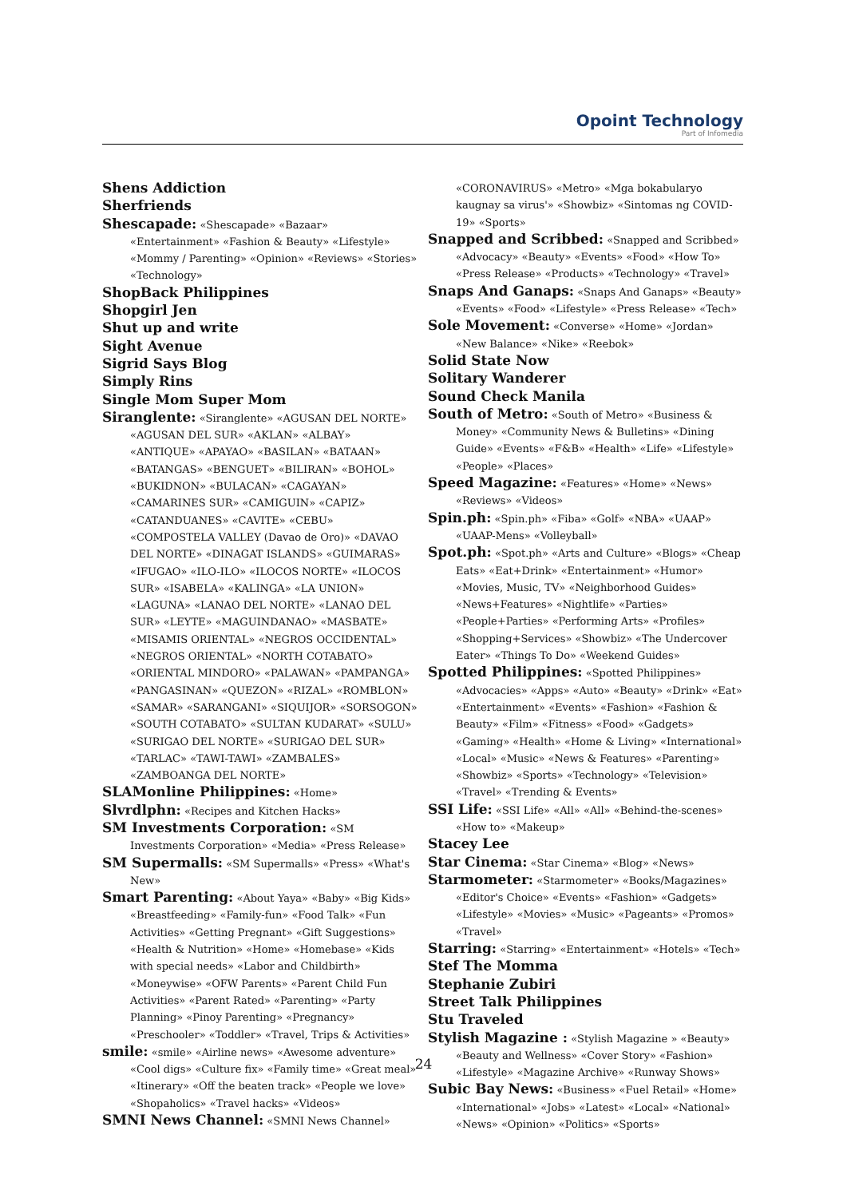Opoint Technology
Part of Infomedia
Shens Addiction
Sherfriends
Shescapade: «Shescapade» «Bazaar» «Entertainment» «Fashion & Beauty» «Lifestyle» «Mommy / Parenting» «Opinion» «Reviews» «Stories» «Technology»
ShopBack Philippines
Shopgirl Jen
Shut up and write
Sight Avenue
Sigrid Says Blog
Simply Rins
Single Mom Super Mom
Siranglente: «Siranglente» «AGUSAN DEL NORTE» «AGUSAN DEL SUR» «AKLAN» «ALBAY» «ANTIQUE» «APAYAO» «BASILAN» «BATAAN» «BATANGAS» «BENGUET» «BILIRAN» «BOHOL» «BUKIDNON» «BULACAN» «CAGAYAN» «CAMARINES SUR» «CAMIGUIN» «CAPIZ» «CATANDUANES» «CAVITE» «CEBU» «COMPOSTELA VALLEY (Davao de Oro)» «DAVAO DEL NORTE» «DINAGAT ISLANDS» «GUIMARAS» «IFUGAO» «ILO-ILO» «ILOCOS NORTE» «ILOCOS SUR» «ISABELA» «KALINGA» «LA UNION» «LAGUNA» «LANAO DEL NORTE» «LANAO DEL SUR» «LEYTE» «MAGUINDANAO» «MASBATE» «MISAMIS ORIENTAL» «NEGROS OCCIDENTAL» «NEGROS ORIENTAL» «NORTH COTABATO» «ORIENTAL MINDORO» «PALAWAN» «PAMPANGA» «PANGASINAN» «QUEZON» «RIZAL» «ROMBLON» «SAMAR» «SARANGANI» «SIQUIJOR» «SORSOGON» «SOUTH COTABATO» «SULTAN KUDARAT» «SULU» «SURIGAO DEL NORTE» «SURIGAO DEL SUR» «TARLAC» «TAWI-TAWI» «ZAMBALES» «ZAMBOANGA DEL NORTE»
SLAMonline Philippines: «Home»
Slvrdlphn: «Recipes and Kitchen Hacks»
SM Investments Corporation: «SM Investments Corporation» «Media» «Press Release»
SM Supermalls: «SM Supermalls» «Press» «What's New»
Smart Parenting: «About Yaya» «Baby» «Big Kids» «Breastfeeding» «Family-fun» «Food Talk» «Fun Activities» «Getting Pregnant» «Gift Suggestions» «Health & Nutrition» «Home» «Homebase» «Kids with special needs» «Labor and Childbirth» «Moneywise» «OFW Parents» «Parent Child Fun Activities» «Parent Rated» «Parenting» «Party Planning» «Pinoy Parenting» «Pregnancy» «Preschooler» «Toddler» «Travel, Trips & Activities»
smile: «smile» «Airline news» «Awesome adventure» «Cool digs» «Culture fix» «Family time» «Great meal» «Itinerary» «Off the beaten track» «People we love» «Shopaholics» «Travel hacks» «Videos»
SMNI News Channel: «SMNI News Channel»
«CORONAVIRUS» «Metro» «Mga bokabularyo kaugnay sa virus'» «Showbiz» «Sintomas ng COVID-19» «Sports»
Snapped and Scribbed: «Snapped and Scribbed» «Advocacy» «Beauty» «Events» «Food» «How To» «Press Release» «Products» «Technology» «Travel»
Snaps And Ganaps: «Snaps And Ganaps» «Beauty» «Events» «Food» «Lifestyle» «Press Release» «Tech»
Sole Movement: «Converse» «Home» «Jordan» «New Balance» «Nike» «Reebok»
Solid State Now
Solitary Wanderer
Sound Check Manila
South of Metro: «South of Metro» «Business & Money» «Community News & Bulletins» «Dining Guide» «Events» «F&B» «Health» «Life» «Lifestyle» «People» «Places»
Speed Magazine: «Features» «Home» «News» «Reviews» «Videos»
Spin.ph: «Spin.ph» «Fiba» «Golf» «NBA» «UAAP» «UAAP-Mens» «Volleyball»
Spot.ph: «Spot.ph» «Arts and Culture» «Blogs» «Cheap Eats» «Eat+Drink» «Entertainment» «Humor» «Movies, Music, TV» «Neighborhood Guides» «News+Features» «Nightlife» «Parties» «People+Parties» «Performing Arts» «Profiles» «Shopping+Services» «Showbiz» «The Undercover Eater» «Things To Do» «Weekend Guides»
Spotted Philippines: «Spotted Philippines» «Advocacies» «Apps» «Auto» «Beauty» «Drink» «Eat» «Entertainment» «Events» «Fashion» «Fashion & Beauty» «Film» «Fitness» «Food» «Gadgets» «Gaming» «Health» «Home & Living» «International» «Local» «Music» «News & Features» «Parenting» «Showbiz» «Sports» «Technology» «Television» «Travel» «Trending & Events»
SSI Life: «SSI Life» «All» «All» «Behind-the-scenes» «How to» «Makeup»
Stacey Lee
Star Cinema: «Star Cinema» «Blog» «News»
Starmometer: «Starmometer» «Books/Magazines» «Editor's Choice» «Events» «Fashion» «Gadgets» «Lifestyle» «Movies» «Music» «Pageants» «Promos» «Travel»
Starring: «Starring» «Entertainment» «Hotels» «Tech»
Stef The Momma
Stephanie Zubiri
Street Talk Philippines
Stu Traveled
Stylish Magazine : «Stylish Magazine » «Beauty» «Beauty and Wellness» «Cover Story» «Fashion» «Lifestyle» «Magazine Archive» «Runway Shows»
Subic Bay News: «Business» «Fuel Retail» «Home» «International» «Jobs» «Latest» «Local» «National» «News» «Opinion» «Politics» «Sports»
24